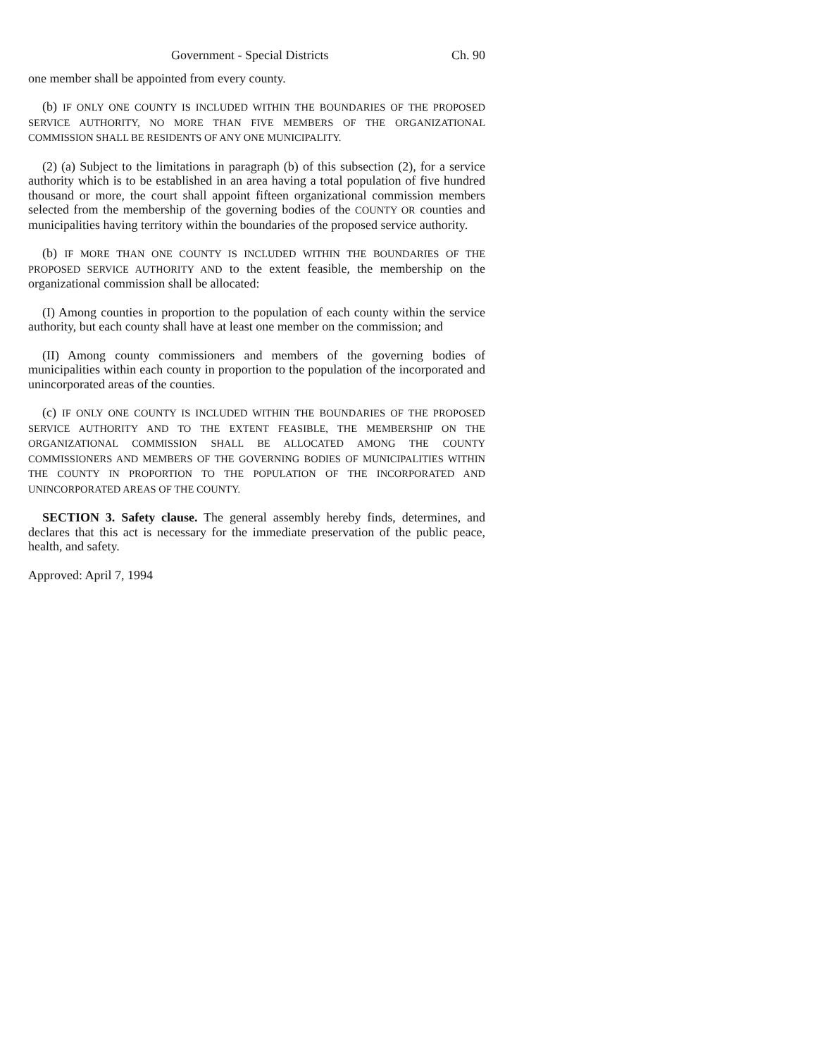Government - Special Districts Ch. 90
one member shall be appointed from every county.
(b) IF ONLY ONE COUNTY IS INCLUDED WITHIN THE BOUNDARIES OF THE PROPOSED SERVICE AUTHORITY, NO MORE THAN FIVE MEMBERS OF THE ORGANIZATIONAL COMMISSION SHALL BE RESIDENTS OF ANY ONE MUNICIPALITY.
(2) (a) Subject to the limitations in paragraph (b) of this subsection (2), for a service authority which is to be established in an area having a total population of five hundred thousand or more, the court shall appoint fifteen organizational commission members selected from the membership of the governing bodies of the COUNTY OR counties and municipalities having territory within the boundaries of the proposed service authority.
(b) IF MORE THAN ONE COUNTY IS INCLUDED WITHIN THE BOUNDARIES OF THE PROPOSED SERVICE AUTHORITY AND to the extent feasible, the membership on the organizational commission shall be allocated:
(I) Among counties in proportion to the population of each county within the service authority, but each county shall have at least one member on the commission; and
(II) Among county commissioners and members of the governing bodies of municipalities within each county in proportion to the population of the incorporated and unincorporated areas of the counties.
(c) IF ONLY ONE COUNTY IS INCLUDED WITHIN THE BOUNDARIES OF THE PROPOSED SERVICE AUTHORITY AND TO THE EXTENT FEASIBLE, THE MEMBERSHIP ON THE ORGANIZATIONAL COMMISSION SHALL BE ALLOCATED AMONG THE COUNTY COMMISSIONERS AND MEMBERS OF THE GOVERNING BODIES OF MUNICIPALITIES WITHIN THE COUNTY IN PROPORTION TO THE POPULATION OF THE INCORPORATED AND UNINCORPORATED AREAS OF THE COUNTY.
SECTION 3. Safety clause. The general assembly hereby finds, determines, and declares that this act is necessary for the immediate preservation of the public peace, health, and safety.
Approved: April 7, 1994